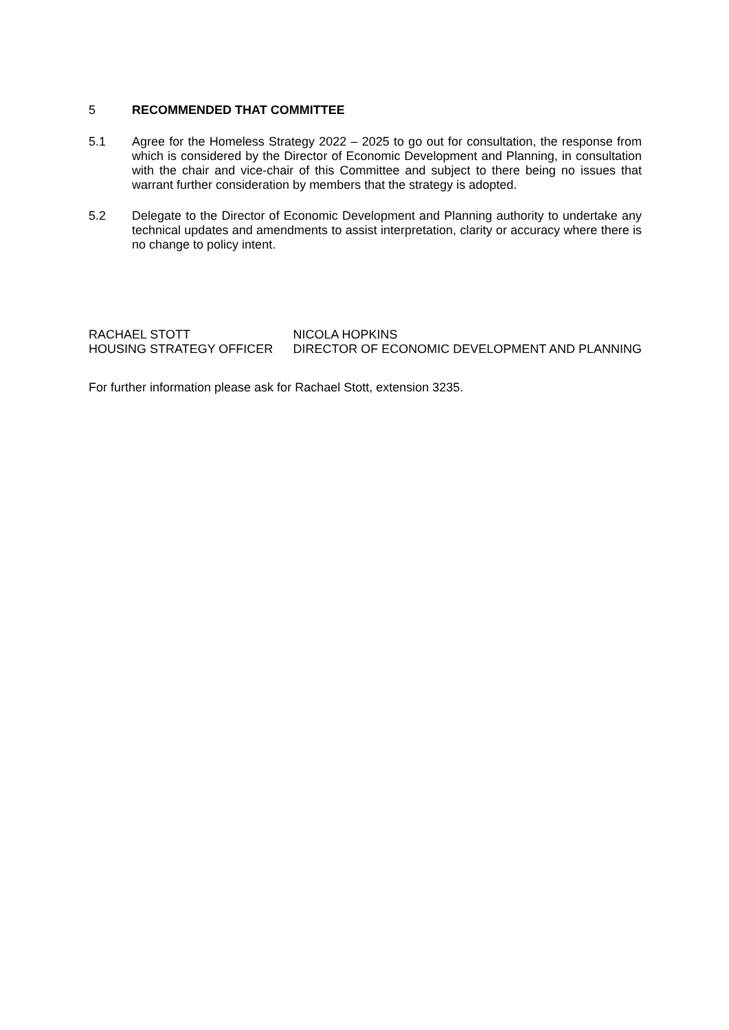5 RECOMMENDED THAT COMMITTEE
5.1 Agree for the Homeless Strategy 2022 – 2025 to go out for consultation, the response from which is considered by the Director of Economic Development and Planning, in consultation with the chair and vice-chair of this Committee and subject to there being no issues that warrant further consideration by members that the strategy is adopted.
5.2 Delegate to the Director of Economic Development and Planning authority to undertake any technical updates and amendments to assist interpretation, clarity or accuracy where there is no change to policy intent.
RACHAEL STOTT
HOUSING STRATEGY OFFICER
NICOLA HOPKINS
DIRECTOR OF ECONOMIC DEVELOPMENT AND PLANNING
For further information please ask for Rachael Stott, extension 3235.